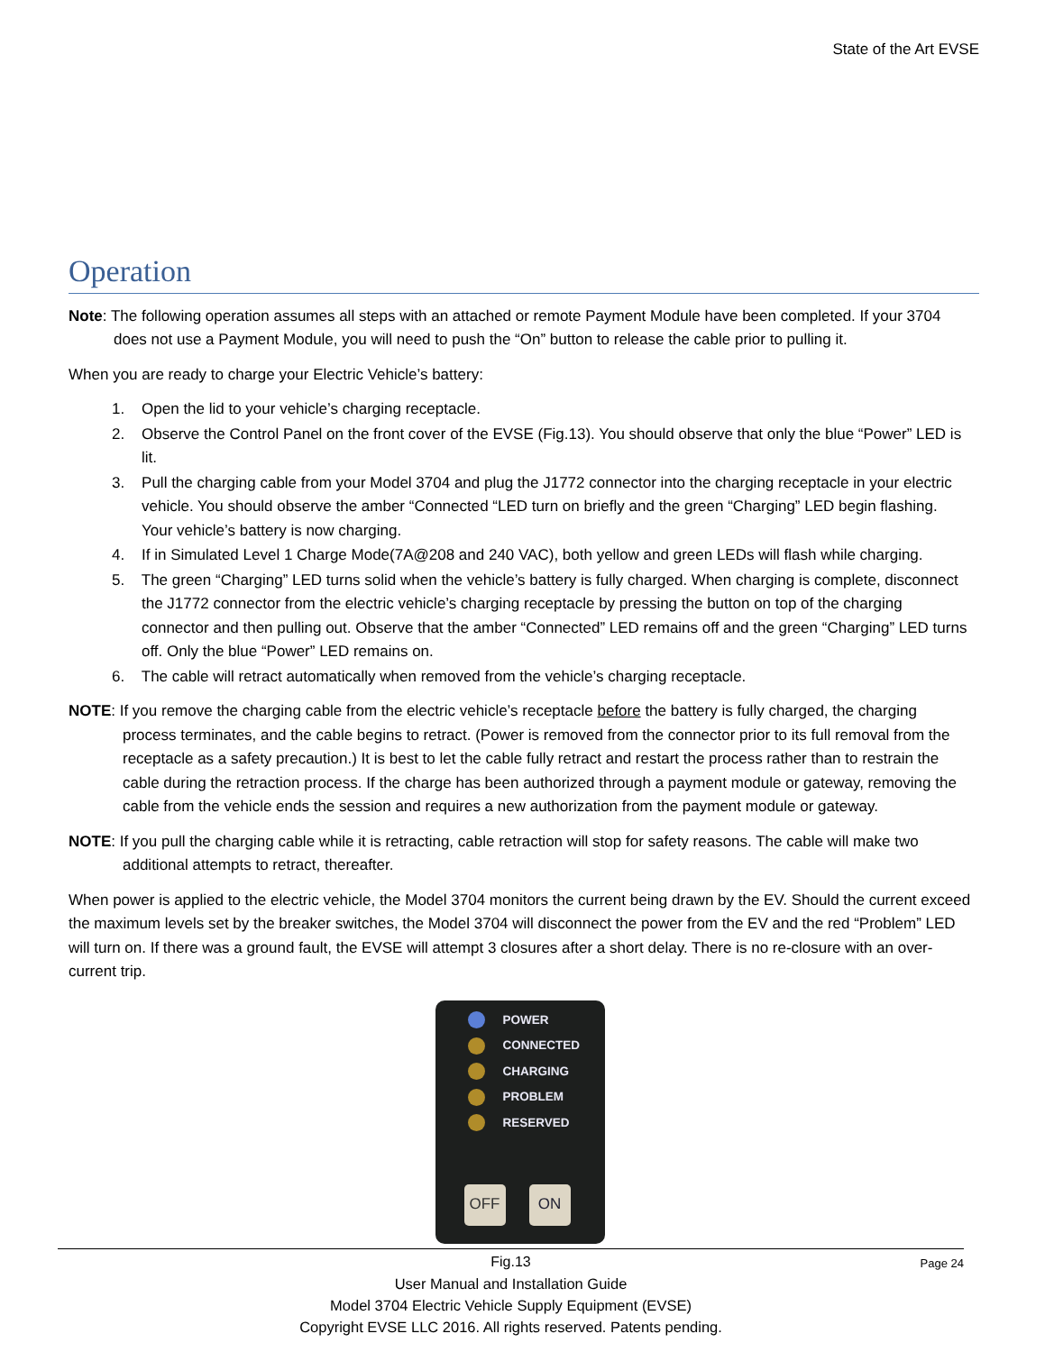State of the Art EVSE
Operation
Note: The following operation assumes all steps with an attached or remote Payment Module have been completed. If your 3704 does not use a Payment Module, you will need to push the “On” button to release the cable prior to pulling it.
When you are ready to charge your Electric Vehicle’s battery:
1. Open the lid to your vehicle’s charging receptacle.
2. Observe the Control Panel on the front cover of the EVSE (Fig.13). You should observe that only the blue “Power” LED is lit.
3. Pull the charging cable from your Model 3704 and plug the J1772 connector into the charging receptacle in your electric vehicle. You should observe the amber “Connected “LED turn on briefly and the green “Charging” LED begin flashing. Your vehicle’s battery is now charging.
4. If in Simulated Level 1 Charge Mode(7A@208 and 240 VAC), both yellow and green LEDs will flash while charging.
5. The green “Charging” LED turns solid when the vehicle’s battery is fully charged. When charging is complete, disconnect the J1772 connector from the electric vehicle’s charging receptacle by pressing the button on top of the charging connector and then pulling out. Observe that the amber “Connected” LED remains off and the green “Charging” LED turns off. Only the blue “Power” LED remains on.
6. The cable will retract automatically when removed from the vehicle’s charging receptacle.
NOTE: If you remove the charging cable from the electric vehicle’s receptacle before the battery is fully charged, the charging process terminates, and the cable begins to retract. (Power is removed from the connector prior to its full removal from the receptacle as a safety precaution.) It is best to let the cable fully retract and restart the process rather than to restrain the cable during the retraction process. If the charge has been authorized through a payment module or gateway, removing the cable from the vehicle ends the session and requires a new authorization from the payment module or gateway.
NOTE: If you pull the charging cable while it is retracting, cable retraction will stop for safety reasons. The cable will make two additional attempts to retract, thereafter.
When power is applied to the electric vehicle, the Model 3704 monitors the current being drawn by the EV. Should the current exceed the maximum levels set by the breaker switches, the Model 3704 will disconnect the power from the EV and the red “Problem” LED will turn on. If there was a ground fault, the EVSE will attempt 3 closures after a short delay. There is no re-closure with an over-current trip.
POWER
CONNECTED
CHARGING
PROBLEM
RESERVED
OFF ON
Fig.13
User Manual and Installation Guide
Page 24
Model 3704 Electric Vehicle Supply Equipment (EVSE)
Copyright EVSE LLC 2016. All rights reserved. Patents pending.